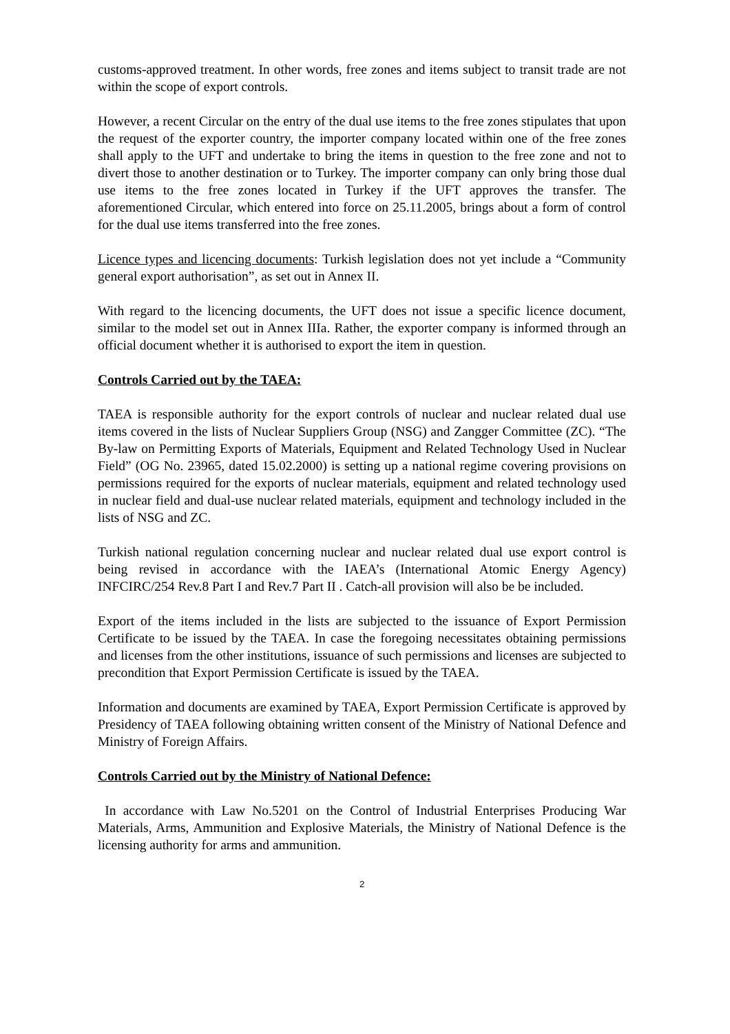customs-approved treatment. In other words, free zones and items subject to transit trade are not within the scope of export controls.
However, a recent Circular on the entry of the dual use items to the free zones stipulates that upon the request of the exporter country, the importer company located within one of the free zones shall apply to the UFT and undertake to bring the items in question to the free zone and not to divert those to another destination or to Turkey. The importer company can only bring those dual use items to the free zones located in Turkey if the UFT approves the transfer. The aforementioned Circular, which entered into force on 25.11.2005, brings about a form of control for the dual use items transferred into the free zones.
Licence types and licencing documents: Turkish legislation does not yet include a “Community general export authorisation”, as set out in Annex II.
With regard to the licencing documents, the UFT does not issue a specific licence document, similar to the model set out in Annex IIIa. Rather, the exporter company is informed through an official document whether it is authorised to export the item in question.
Controls Carried out by the TAEA:
TAEA is responsible authority for the export controls of nuclear and nuclear related dual use items covered in the lists of Nuclear Suppliers Group (NSG) and Zangger Committee (ZC). “The By-law on Permitting Exports of Materials, Equipment and Related Technology Used in Nuclear Field” (OG No. 23965, dated 15.02.2000) is setting up a national regime covering provisions on permissions required for the exports of nuclear materials, equipment and related technology used in nuclear field and dual-use nuclear related materials, equipment and technology included in the lists of NSG and ZC.
Turkish national regulation concerning nuclear and nuclear related dual use export control is being revised in accordance with the IAEA’s (International Atomic Energy Agency) INFCIRC/254 Rev.8 Part I and Rev.7 Part II . Catch-all provision will also be be included.
Export of the items included in the lists are subjected to the issuance of Export Permission Certificate to be issued by the TAEA. In case the foregoing necessitates obtaining permissions and licenses from the other institutions, issuance of such permissions and licenses are subjected to precondition that Export Permission Certificate is issued by the TAEA.
Information and documents are examined by TAEA, Export Permission Certificate is approved by Presidency of TAEA following obtaining written consent of the Ministry of National Defence and Ministry of Foreign Affairs.
Controls Carried out by the Ministry of National Defence:
In accordance with Law No.5201 on the Control of Industrial Enterprises Producing War Materials, Arms, Ammunition and Explosive Materials, the Ministry of National Defence is the licensing authority for arms and ammunition.
2